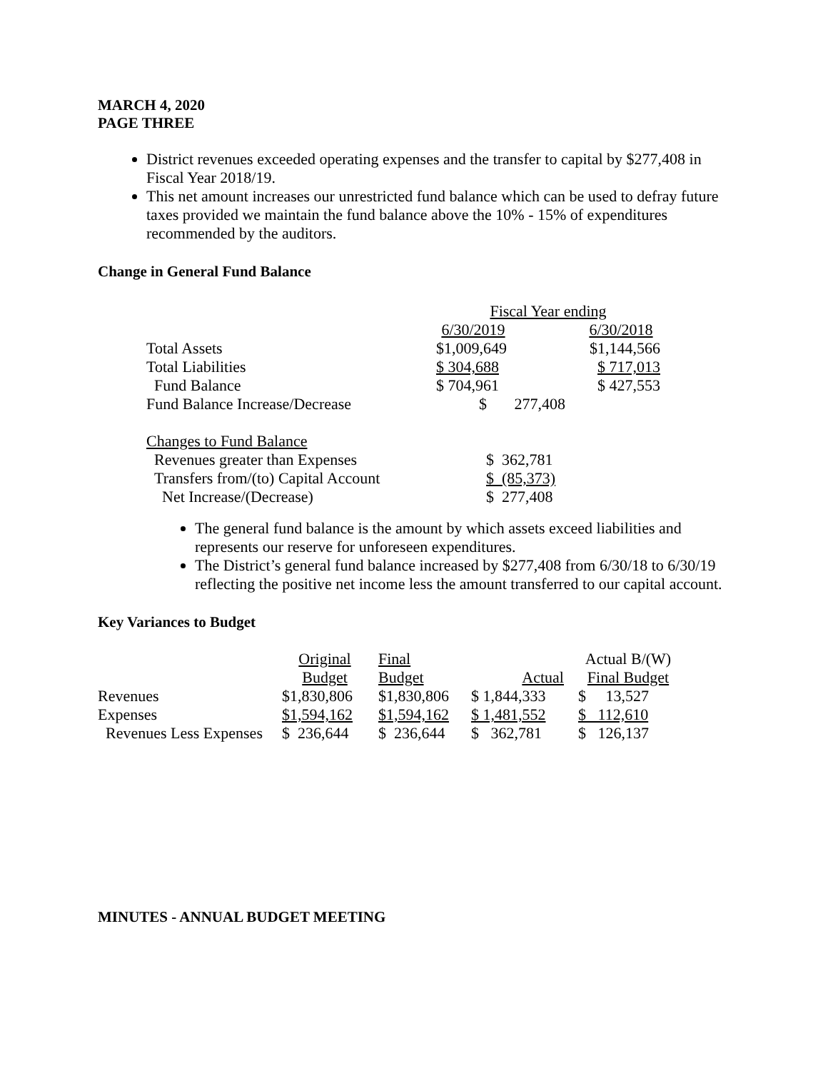MARCH 4, 2020
PAGE THREE
District revenues exceeded operating expenses and the transfer to capital by $277,408 in Fiscal Year 2018/19.
This net amount increases our unrestricted fund balance which can be used to defray future taxes provided we maintain the fund balance above the 10% - 15% of expenditures recommended by the auditors.
Change in General Fund Balance
| | Fiscal Year ending | | |
| | 6/30/2019 | | 6/30/2018 |
| Total Assets | $1,009,649 | | $1,144,566 |
| Total Liabilities | $ 304,688 | | $ 717,013 |
| Fund Balance | $ 704,961 | | $ 427,553 |
| Fund Balance Increase/Decrease | $ 277,408 | | |
| Changes to Fund Balance | | | |
| Revenues greater than Expenses | $ 362,781 | | |
| Transfers from/(to) Capital Account | $ (85,373) | | |
| Net Increase/(Decrease) | $ 277,408 | | |
The general fund balance is the amount by which assets exceed liabilities and represents our reserve for unforeseen expenditures.
The District’s general fund balance increased by $277,408 from 6/30/18 to 6/30/19 reflecting the positive net income less the amount transferred to our capital account.
Key Variances to Budget
| | Original | Final | | Actual B/(W) |
| | Budget | Budget | Actual | Final Budget |
| Revenues | $1,830,806 | $1,830,806 | $ 1,844,333 | $ 13,527 |
| Expenses | $1,594,162 | $1,594,162 | $ 1,481,552 | $ 112,610 |
| Revenues Less Expenses | $ 236,644 | $ 236,644 | $ 362,781 | $ 126,137 |
MINUTES - ANNUAL BUDGET MEETING